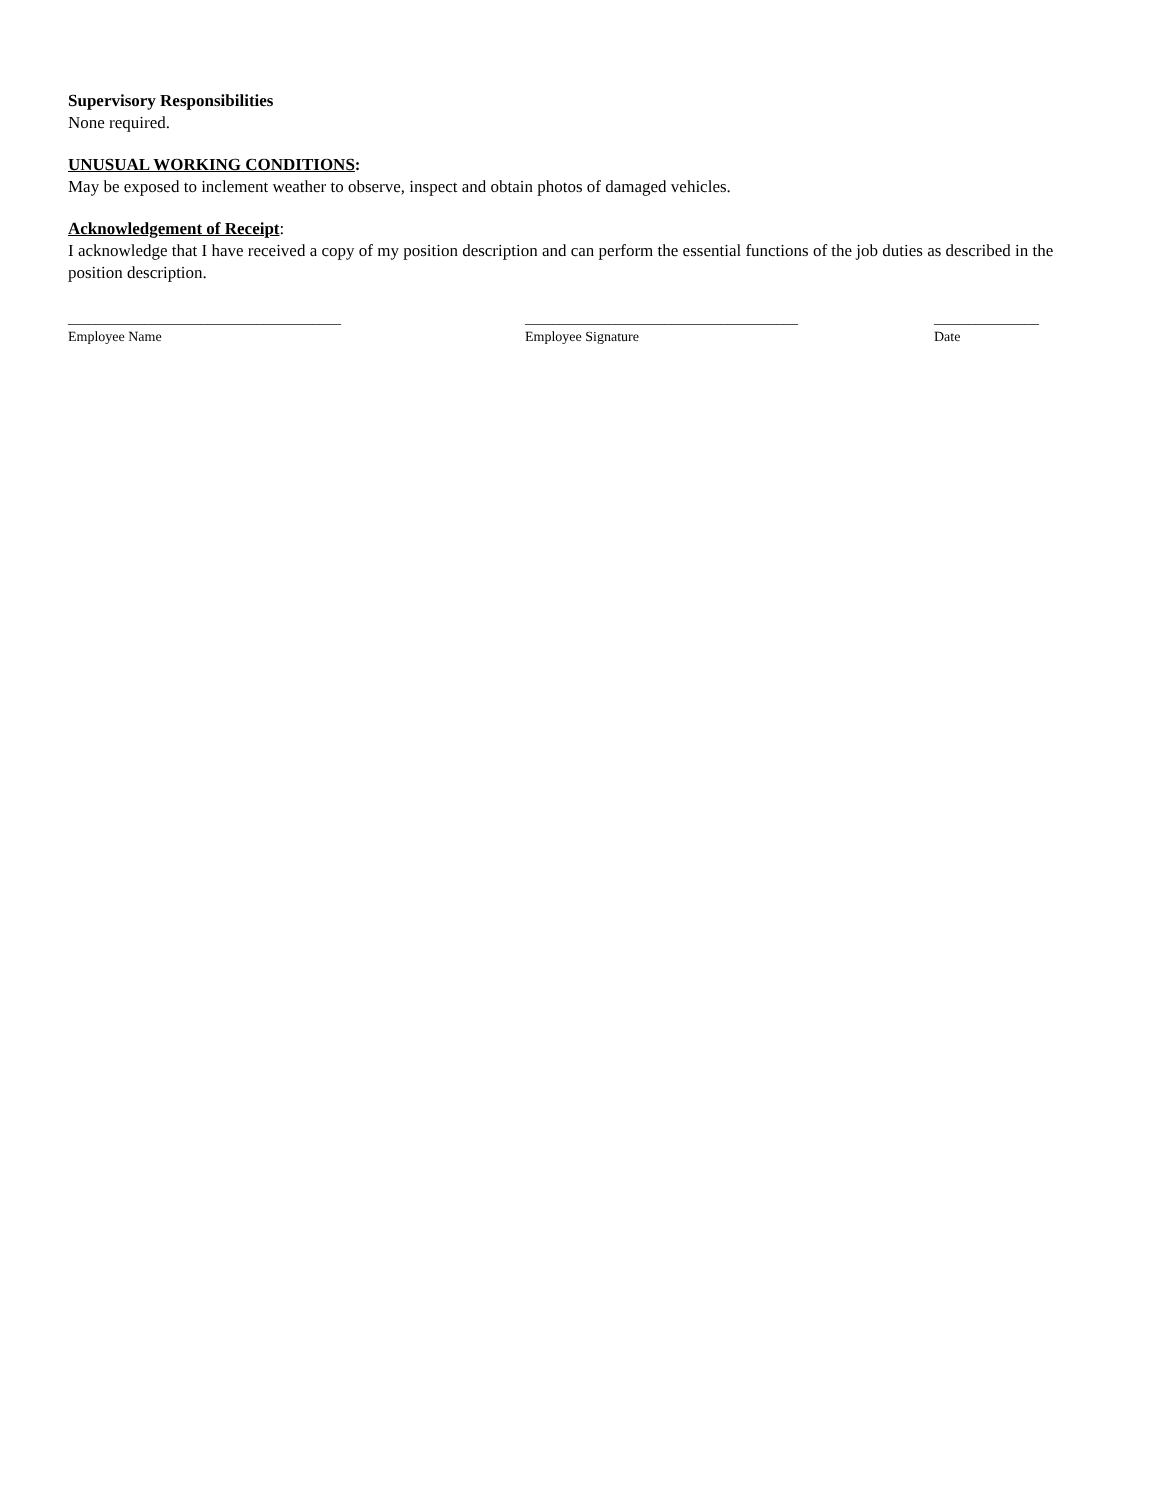Supervisory Responsibilities
None required.
UNUSUAL WORKING CONDITIONS:
May be exposed to inclement weather to observe, inspect and obtain photos of damaged vehicles.
Acknowledgement of Receipt:
I acknowledge that I have received a copy of my position description and can perform the essential functions of the job duties as described in the position description.
_______________________________________
Employee Name
_______________________________________
Employee Signature
_______________
Date